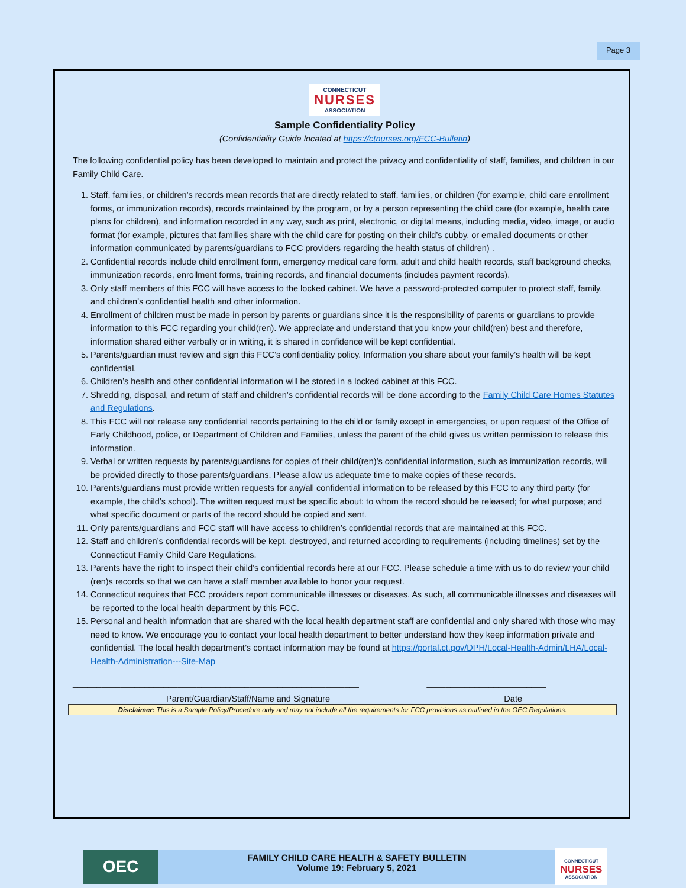Page 3
CONNECTICUT
NURSES
ASSOCIATION
Sample Confidentiality Policy
(Confidentiality Guide located at https://ctnurses.org/FCC-Bulletin)
The following confidential policy has been developed to maintain and protect the privacy and confidentiality of staff, families, and children in our Family Child Care.
1. Staff, families, or children’s records mean records that are directly related to staff, families, or children (for example, child care enrollment forms, or immunization records), records maintained by the program, or by a person representing the child care (for example, health care plans for children), and information recorded in any way, such as print, electronic, or digital means, including media, video, image, or audio format (for example, pictures that families share with the child care for posting on their child’s cubby, or emailed documents or other information communicated by parents/guardians to FCC providers regarding the health status of children) .
2. Confidential records include child enrollment form, emergency medical care form, adult and child health records, staff background checks, immunization records, enrollment forms, training records, and financial documents (includes payment records).
3. Only staff members of this FCC will have access to the locked cabinet. We have a password-protected computer to protect staff, family, and children’s confidential health and other information.
4. Enrollment of children must be made in person by parents or guardians since it is the responsibility of parents or guardians to provide information to this FCC regarding your child(ren). We appreciate and understand that you know your child(ren) best and therefore, information shared either verbally or in writing, it is shared in confidence will be kept confidential.
5. Parents/guardian must review and sign this FCC’s confidentiality policy. Information you share about your family’s health will be kept confidential.
6. Children’s health and other confidential information will be stored in a locked cabinet at this FCC.
7. Shredding, disposal, and return of staff and children’s confidential records will be done according to the Family Child Care Homes Statutes and Regulations.
8. This FCC will not release any confidential records pertaining to the child or family except in emergencies, or upon request of the Office of Early Childhood, police, or Department of Children and Families, unless the parent of the child gives us written permission to release this information.
9. Verbal or written requests by parents/guardians for copies of their child(ren)’s confidential information, such as immunization records, will be provided directly to those parents/guardians. Please allow us adequate time to make copies of these records.
10. Parents/guardians must provide written requests for any/all confidential information to be released by this FCC to any third party (for example, the child’s school). The written request must be specific about: to whom the record should be released; for what purpose; and what specific document or parts of the record should be copied and sent.
11. Only parents/guardians and FCC staff will have access to children’s confidential records that are maintained at this FCC.
12. Staff and children’s confidential records will be kept, destroyed, and returned according to requirements (including timelines) set by the Connecticut Family Child Care Regulations.
13. Parents have the right to inspect their child’s confidential records here at our FCC. Please schedule a time with us to do review your child (ren)s records so that we can have a staff member available to honor your request.
14. Connecticut requires that FCC providers report communicable illnesses or diseases. As such, all communicable illnesses and diseases will be reported to the local health department by this FCC.
15. Personal and health information that are shared with the local health department staff are confidential and only shared with those who may need to know. We encourage you to contact your local health department to better understand how they keep information private and confidential. The local health department’s contact information may be found at https://portal.ct.gov/DPH/Local-Health-Admin/LHA/Local-Health-Administration---Site-Map
____________________________________________________________ _________________________
Parent/Guardian/Staff/Name and Signature Date
Disclaimer: This is a Sample Policy/Procedure only and may not include all the requirements for FCC provisions as outlined in the OEC Regulations.
OEC
FAMILY CHILD CARE HEALTH & SAFETY BULLETIN
Volume 19: February 5, 2021
CONNECTICUT
NURSES
ASSOCIATION